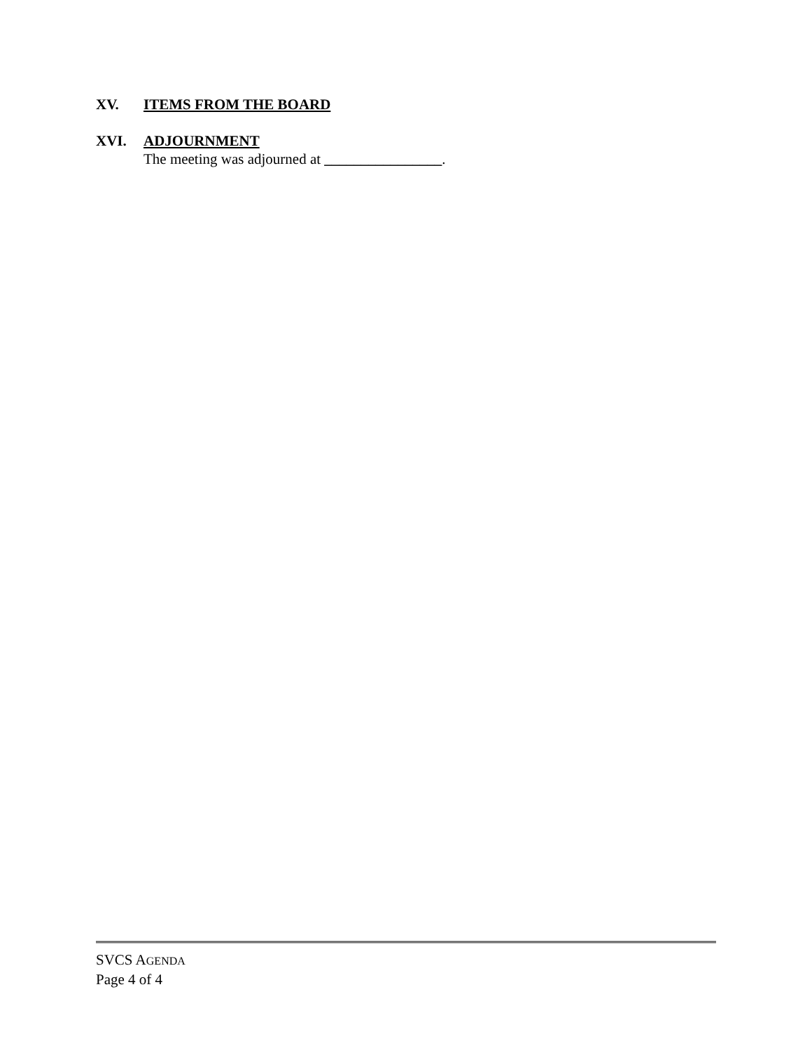XV. ITEMS FROM THE BOARD
XVI. ADJOURNMENT
The meeting was adjourned at ________________.
SVCS AGENDA
Page 4 of 4